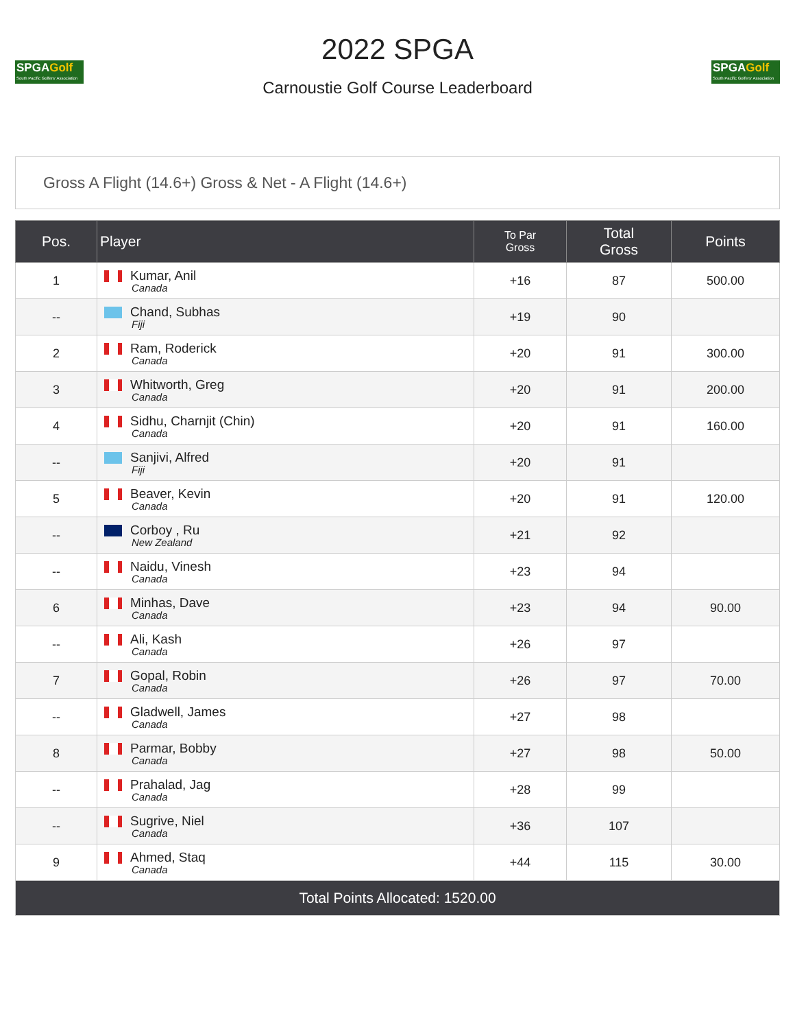SPGAGolf
South Pacific Golfers' Association
2022 SPGA
Carnoustie Golf Course Leaderboard
SPGAGolf
South Pacific Golfers' Association
Gross A Flight (14.6+) Gross & Net - A Flight (14.6+)
| Pos. | Player | To Par Gross | Total Gross | Points |
| --- | --- | --- | --- | --- |
| 1 | Kumar, Anil Canada | +16 | 87 | 500.00 |
| -- | Chand, Subhas Fiji | +19 | 90 | |
| 2 | Ram, Roderick Canada | +20 | 91 | 300.00 |
| 3 | Whitworth, Greg Canada | +20 | 91 | 200.00 |
| 4 | Sidhu, Charnjit (Chin) Canada | +20 | 91 | 160.00 |
| -- | Sanjivi, Alfred Fiji | +20 | 91 | |
| 5 | Beaver, Kevin Canada | +20 | 91 | 120.00 |
| -- | Corboy , Ru New Zealand | +21 | 92 | |
| -- | Naidu, Vinesh Canada | +23 | 94 | |
| 6 | Minhas, Dave Canada | +23 | 94 | 90.00 |
| -- | Ali, Kash Canada | +26 | 97 | |
| 7 | Gopal, Robin Canada | +26 | 97 | 70.00 |
| -- | Gladwell, James Canada | +27 | 98 | |
| 8 | Parmar, Bobby Canada | +27 | 98 | 50.00 |
| -- | Prahalad, Jag Canada | +28 | 99 | |
| -- | Sugrive, Niel Canada | +36 | 107 | |
| 9 | Ahmed, Staq Canada | +44 | 115 | 30.00 |
| Total Points Allocated: 1520.00 | | | | |